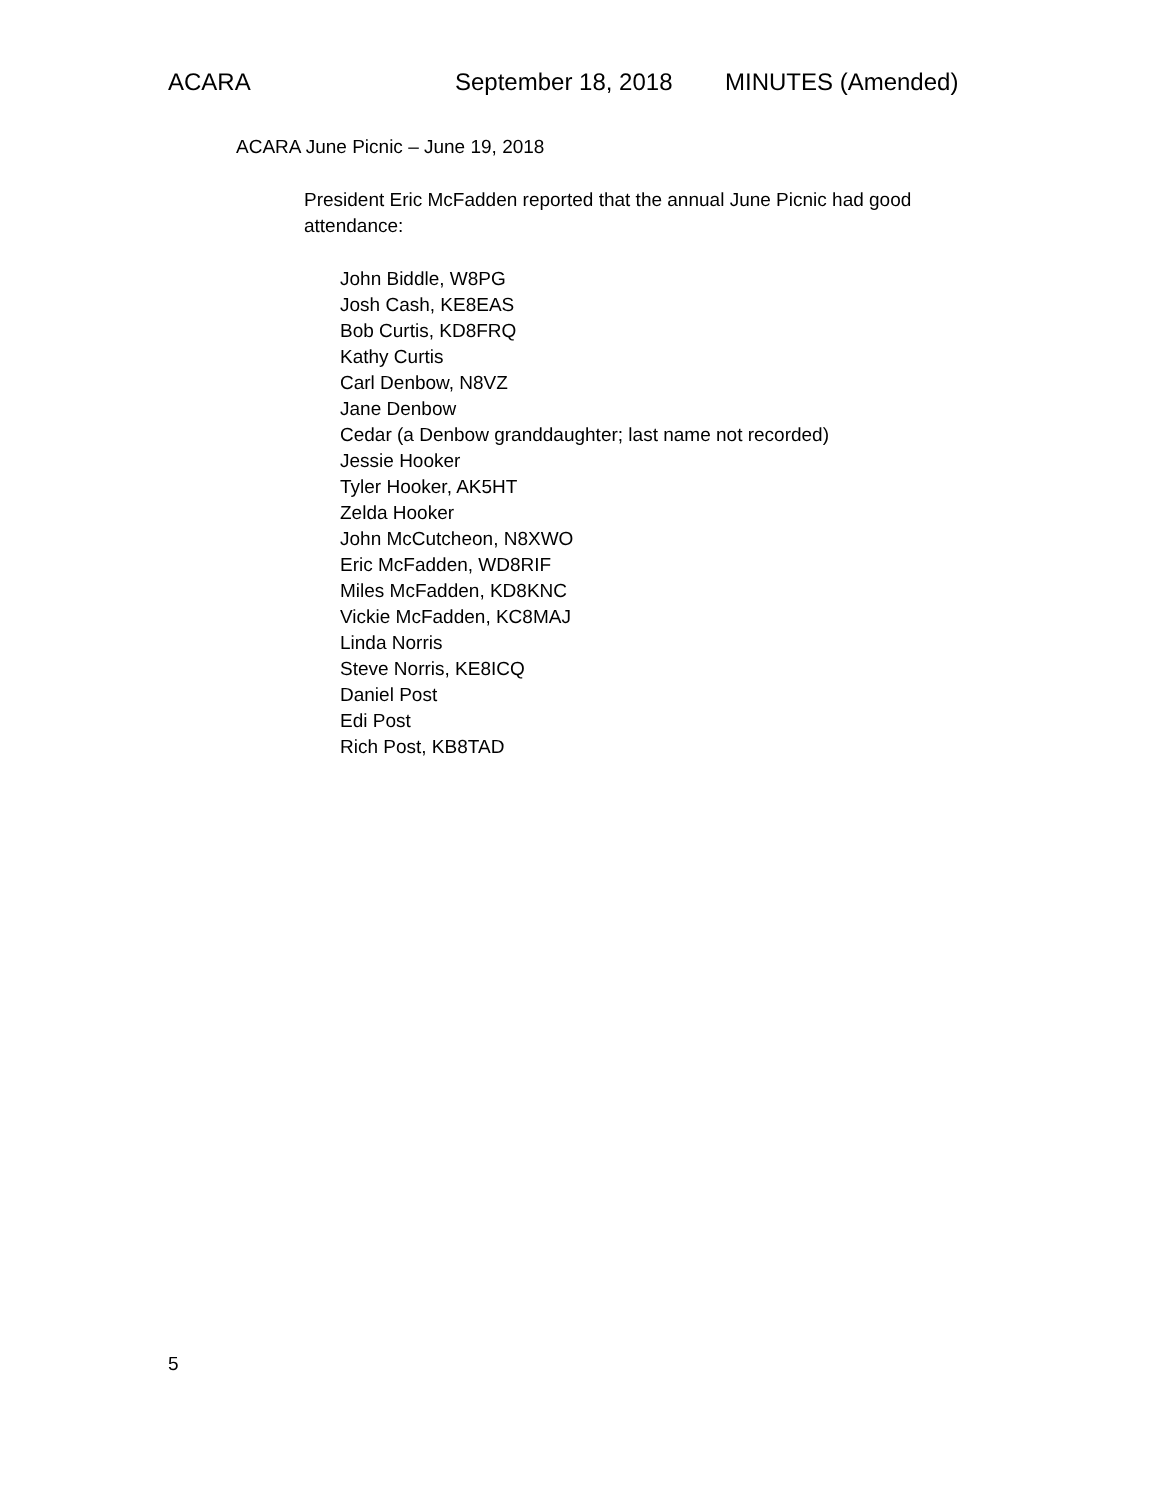ACARA September 18, 2018 MINUTES (Amended)
ACARA June Picnic – June 19, 2018
President Eric McFadden reported that the annual June Picnic had good attendance:
John Biddle, W8PG
Josh Cash, KE8EAS
Bob Curtis, KD8FRQ
Kathy Curtis
Carl Denbow, N8VZ
Jane Denbow
Cedar (a Denbow granddaughter; last name not recorded)
Jessie Hooker
Tyler Hooker, AK5HT
Zelda Hooker
John McCutcheon, N8XWO
Eric McFadden, WD8RIF
Miles McFadden, KD8KNC
Vickie McFadden, KC8MAJ
Linda Norris
Steve Norris, KE8ICQ
Daniel Post
Edi Post
Rich Post, KB8TAD
5